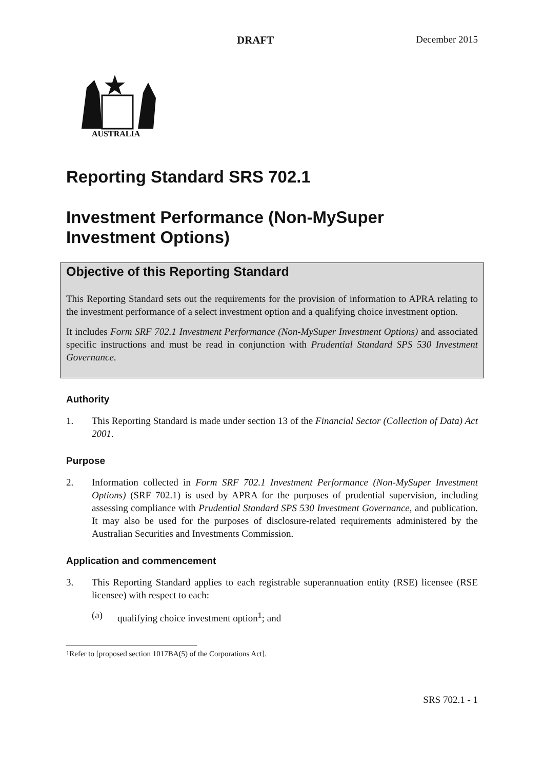DRAFT December 2015
AUSTRALIA
Reporting Standard SRS 702.1
Investment Performance (Non-MySuper Investment Options)
Objective of this Reporting Standard
This Reporting Standard sets out the requirements for the provision of information to APRA relating to the investment performance of a select investment option and a qualifying choice investment option.
It includes Form SRF 702.1 Investment Performance (Non-MySuper Investment Options) and associated specific instructions and must be read in conjunction with Prudential Standard SPS 530 Investment Governance.
Authority
1. This Reporting Standard is made under section 13 of the Financial Sector (Collection of Data) Act 2001.
Purpose
2. Information collected in Form SRF 702.1 Investment Performance (Non-MySuper Investment Options) (SRF 702.1) is used by APRA for the purposes of prudential supervision, including assessing compliance with Prudential Standard SPS 530 Investment Governance, and publication. It may also be used for the purposes of disclosure-related requirements administered by the Australian Securities and Investments Commission.
Application and commencement
3. This Reporting Standard applies to each registrable superannuation entity (RSE) licensee (RSE licensee) with respect to each:
(a) qualifying choice investment option<sup>1</sup>; and
<sup>1</sup> Refer to [proposed section 1017BA(5) of the Corporations Act].
SRS 702.1 - 1